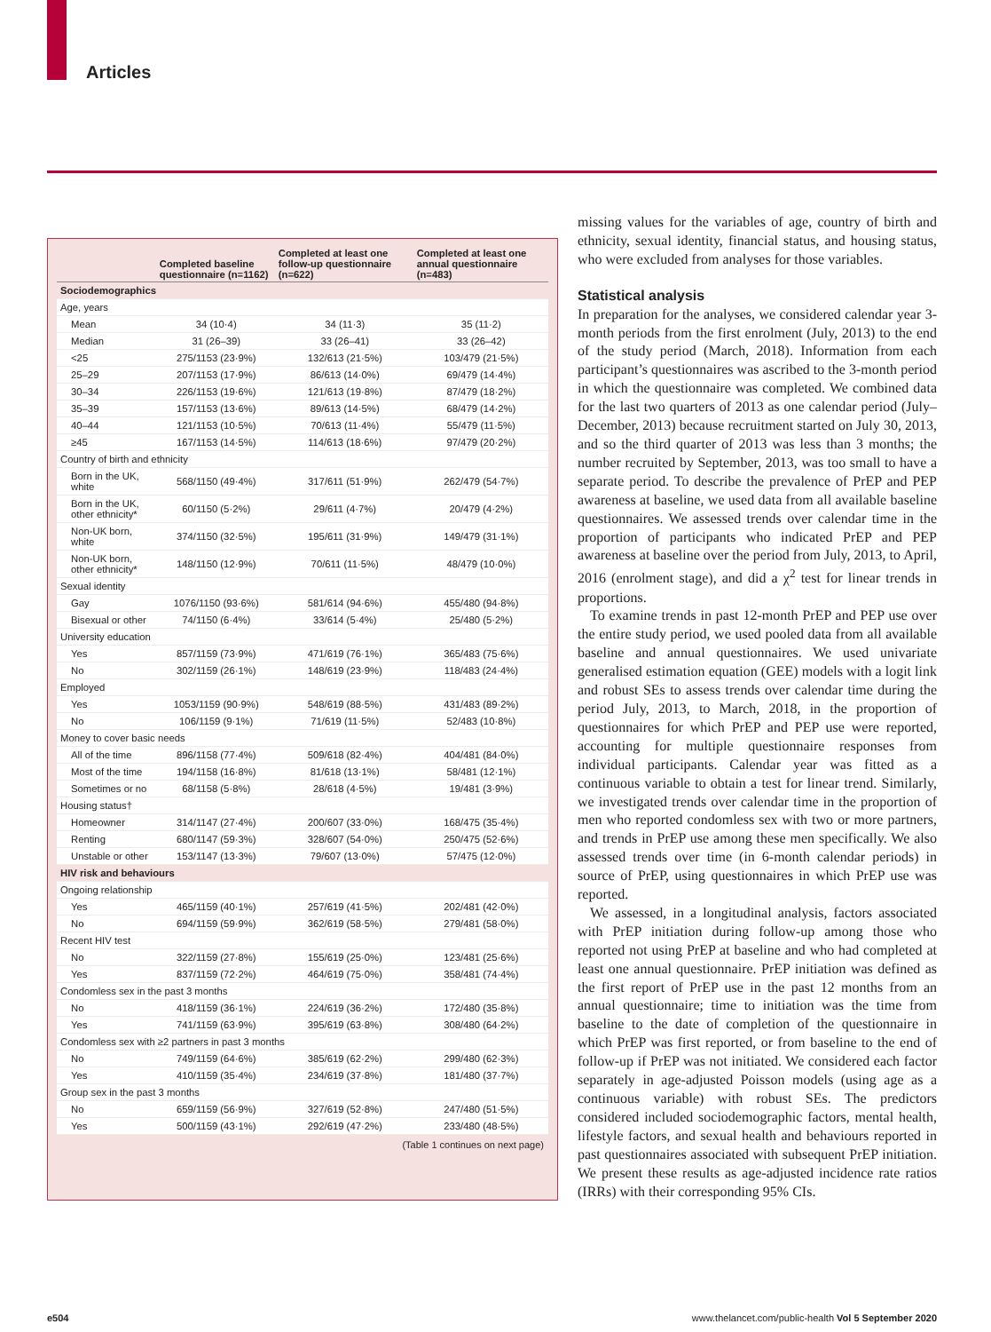Articles
| | Completed baseline questionnaire (n=1162) | Completed at least one follow-up questionnaire (n=622) | Completed at least one annual questionnaire (n=483) |
| --- | --- | --- | --- |
| Sociodemographics | | | |
| Age, years | | | |
| Mean | 34 (10·4) | 34 (11·3) | 35 (11·2) |
| Median | 31 (26–39) | 33 (26–41) | 33 (26–42) |
| <25 | 275/1153 (23·9%) | 132/613 (21·5%) | 103/479 (21·5%) |
| 25–29 | 207/1153 (17·9%) | 86/613 (14·0%) | 69/479 (14·4%) |
| 30–34 | 226/1153 (19·6%) | 121/613 (19·8%) | 87/479 (18·2%) |
| 35–39 | 157/1153 (13·6%) | 89/613 (14·5%) | 68/479 (14·2%) |
| 40–44 | 121/1153 (10·5%) | 70/613 (11·4%) | 55/479 (11·5%) |
| ≥45 | 167/1153 (14·5%) | 114/613 (18·6%) | 97/479 (20·2%) |
| Country of birth and ethnicity | | | |
| Born in the UK, white | 568/1150 (49·4%) | 317/611 (51·9%) | 262/479 (54·7%) |
| Born in the UK, other ethnicity* | 60/1150 (5·2%) | 29/611 (4·7%) | 20/479 (4·2%) |
| Non-UK born, white | 374/1150 (32·5%) | 195/611 (31·9%) | 149/479 (31·1%) |
| Non-UK born, other ethnicity* | 148/1150 (12·9%) | 70/611 (11·5%) | 48/479 (10·0%) |
| Sexual identity | | | |
| Gay | 1076/1150 (93·6%) | 581/614 (94·6%) | 455/480 (94·8%) |
| Bisexual or other | 74/1150 (6·4%) | 33/614 (5·4%) | 25/480 (5·2%) |
| University education | | | |
| Yes | 857/1159 (73·9%) | 471/619 (76·1%) | 365/483 (75·6%) |
| No | 302/1159 (26·1%) | 148/619 (23·9%) | 118/483 (24·4%) |
| Employed | | | |
| Yes | 1053/1159 (90·9%) | 548/619 (88·5%) | 431/483 (89·2%) |
| No | 106/1159 (9·1%) | 71/619 (11·5%) | 52/483 (10·8%) |
| Money to cover basic needs | | | |
| All of the time | 896/1158 (77·4%) | 509/618 (82·4%) | 404/481 (84·0%) |
| Most of the time | 194/1158 (16·8%) | 81/618 (13·1%) | 58/481 (12·1%) |
| Sometimes or no | 68/1158 (5·8%) | 28/618 (4·5%) | 19/481 (3·9%) |
| Housing status† | | | |
| Homeowner | 314/1147 (27·4%) | 200/607 (33·0%) | 168/475 (35·4%) |
| Renting | 680/1147 (59·3%) | 328/607 (54·0%) | 250/475 (52·6%) |
| Unstable or other | 153/1147 (13·3%) | 79/607 (13·0%) | 57/475 (12·0%) |
| HIV risk and behaviours | | | |
| Ongoing relationship | | | |
| Yes | 465/1159 (40·1%) | 257/619 (41·5%) | 202/481 (42·0%) |
| No | 694/1159 (59·9%) | 362/619 (58·5%) | 279/481 (58·0%) |
| Recent HIV test | | | |
| No | 322/1159 (27·8%) | 155/619 (25·0%) | 123/481 (25·6%) |
| Yes | 837/1159 (72·2%) | 464/619 (75·0%) | 358/481 (74·4%) |
| Condomless sex in the past 3 months | | | |
| No | 418/1159 (36·1%) | 224/619 (36·2%) | 172/480 (35·8%) |
| Yes | 741/1159 (63·9%) | 395/619 (63·8%) | 308/480 (64·2%) |
| Condomless sex with ≥2 partners in past 3 months | | | |
| No | 749/1159 (64·6%) | 385/619 (62·2%) | 299/480 (62·3%) |
| Yes | 410/1159 (35·4%) | 234/619 (37·8%) | 181/480 (37·7%) |
| Group sex in the past 3 months | | | |
| No | 659/1159 (56·9%) | 327/619 (52·8%) | 247/480 (51·5%) |
| Yes | 500/1159 (43·1%) | 292/619 (47·2%) | 233/480 (48·5%) |
(Table 1 continues on next page)
missing values for the variables of age, country of birth and ethnicity, sexual identity, financial status, and housing status, who were excluded from analyses for those variables.
Statistical analysis
In preparation for the analyses, we considered calendar year 3-month periods from the first enrolment (July, 2013) to the end of the study period (March, 2018). Information from each participant’s questionnaires was ascribed to the 3-month period in which the questionnaire was completed. We combined data for the last two quarters of 2013 as one calendar period (July–December, 2013) because recruitment started on July 30, 2013, and so the third quarter of 2013 was less than 3 months; the number recruited by September, 2013, was too small to have a separate period. To describe the prevalence of PrEP and PEP awareness at baseline, we used data from all available baseline questionnaires. We assessed trends over calendar time in the proportion of participants who indicated PrEP and PEP awareness at baseline over the period from July, 2013, to April, 2016 (enrolment stage), and did a χ<sup>2</sup> test for linear trends in proportions.
To examine trends in past 12-month PrEP and PEP use over the entire study period, we used pooled data from all available baseline and annual questionnaires. We used univariate generalised estimation equation (GEE) models with a logit link and robust SEs to assess trends over calendar time during the period July, 2013, to March, 2018, in the proportion of questionnaires for which PrEP and PEP use were reported, accounting for multiple questionnaire responses from individual participants. Calendar year was fitted as a continuous variable to obtain a test for linear trend. Similarly, we investigated trends over calendar time in the proportion of men who reported condomless sex with two or more partners, and trends in PrEP use among these men specifically. We also assessed trends over time (in 6-month calendar periods) in source of PrEP, using questionnaires in which PrEP use was reported.
We assessed, in a longitudinal analysis, factors asso­ciated with PrEP initiation during follow-up among those who reported not using PrEP at baseline and who had completed at least one annual questionnaire. PrEP initiation was defined as the first report of PrEP use in the past 12 months from an annual questionnaire; time to initiation was the time from baseline to the date of completion of the questionnaire in which PrEP was first reported, or from baseline to the end of follow-up if PrEP was not initiated. We considered each factor separately in age-adjusted Poisson models (using age as a continuous variable) with robust SEs. The predictors considered included sociodemographic factors, mental health, lifestyle factors, and sexual health and behaviours reported in past questionnaires associated with subsequent PrEP initiation. We present these results as age-adjusted incidence rate ratios (IRRs) with their corresponding 95% CIs.
e504
www.thelancet.com/public-health Vol 5 September 2020